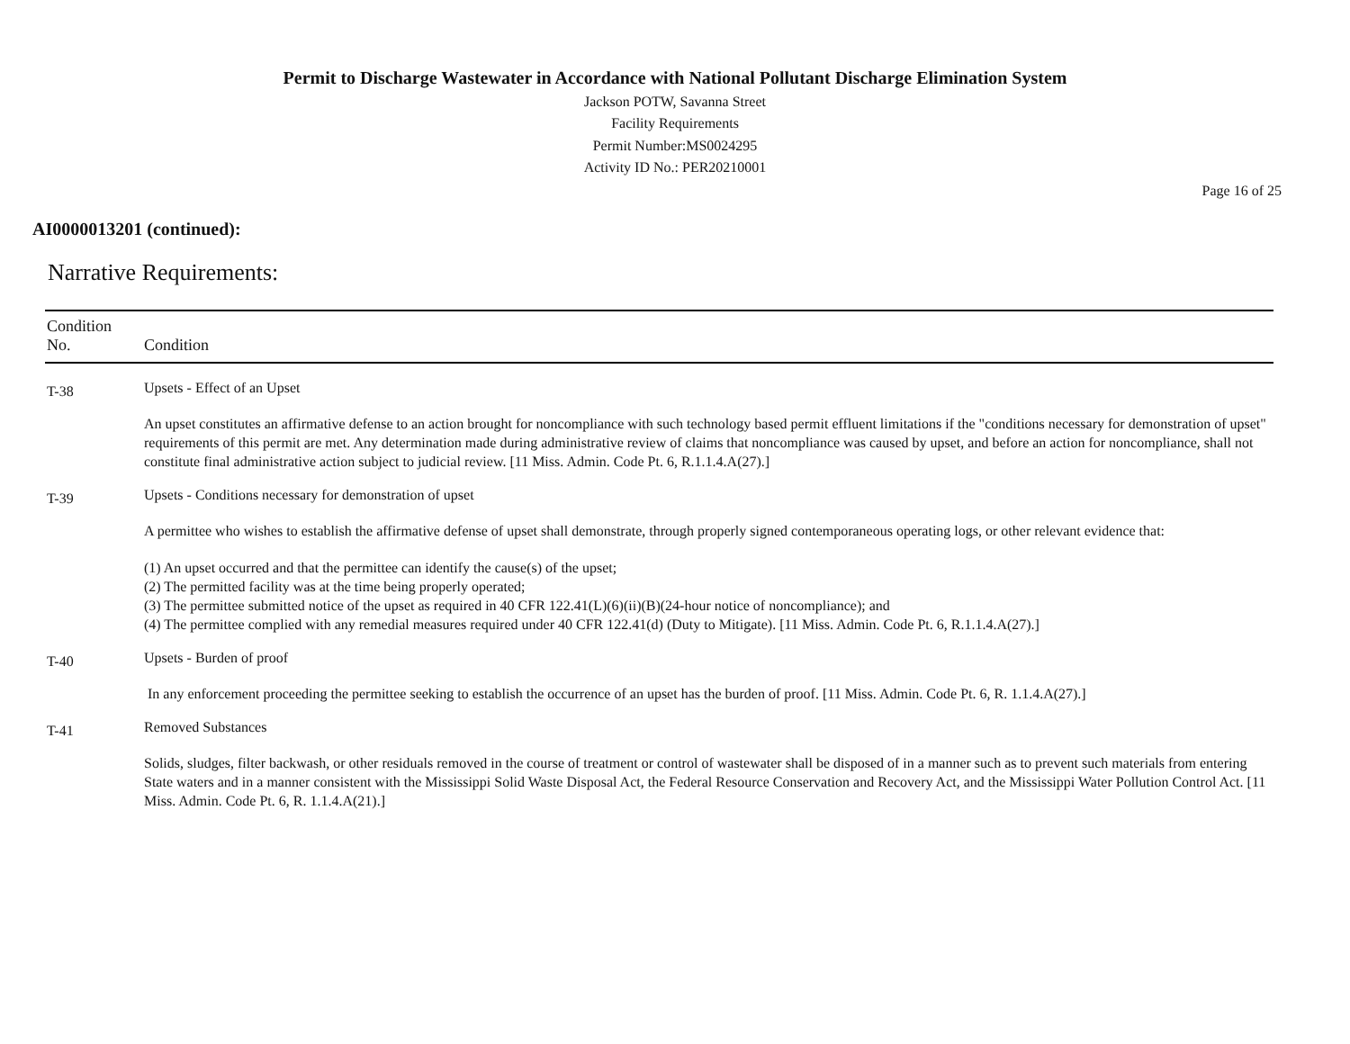Permit to Discharge Wastewater in Accordance with National Pollutant Discharge Elimination System
Jackson POTW, Savanna Street
Facility Requirements
Permit Number:MS0024295
Activity ID No.: PER20210001
Page 16 of 25
AI0000013201 (continued):
Narrative Requirements:
| Condition No. | Condition |
| --- | --- |
| T-38 | Upsets - Effect of an Upset An upset constitutes an affirmative defense to an action brought for noncompliance with such technology based permit effluent limitations if the "conditions necessary for demonstration of upset" requirements of this permit are met. Any determination made during administrative review of claims that noncompliance was caused by upset, and before an action for noncompliance, shall not constitute final administrative action subject to judicial review. [11 Miss. Admin. Code Pt. 6, R.1.1.4.A(27).] |
| T-39 | Upsets - Conditions necessary for demonstration of upset A permittee who wishes to establish the affirmative defense of upset shall demonstrate, through properly signed contemporaneous operating logs, or other relevant evidence that: (1) An upset occurred and that the permittee can identify the cause(s) of the upset; (2) The permitted facility was at the time being properly operated; (3) The permittee submitted notice of the upset as required in 40 CFR 122.41(L)(6)(ii)(B)(24-hour notice of noncompliance); and (4) The permittee complied with any remedial measures required under 40 CFR 122.41(d) (Duty to Mitigate). [11 Miss. Admin. Code Pt. 6, R.1.1.4.A(27).] |
| T-40 | Upsets - Burden of proof In any enforcement proceeding the permittee seeking to establish the occurrence of an upset has the burden of proof. [11 Miss. Admin. Code Pt. 6, R. 1.1.4.A(27).] |
| T-41 | Removed Substances Solids, sludges, filter backwash, or other residuals removed in the course of treatment or control of wastewater shall be disposed of in a manner such as to prevent such materials from entering State waters and in a manner consistent with the Mississippi Solid Waste Disposal Act, the Federal Resource Conservation and Recovery Act, and the Mississippi Water Pollution Control Act. [11 Miss. Admin. Code Pt. 6, R. 1.1.4.A(21).] |